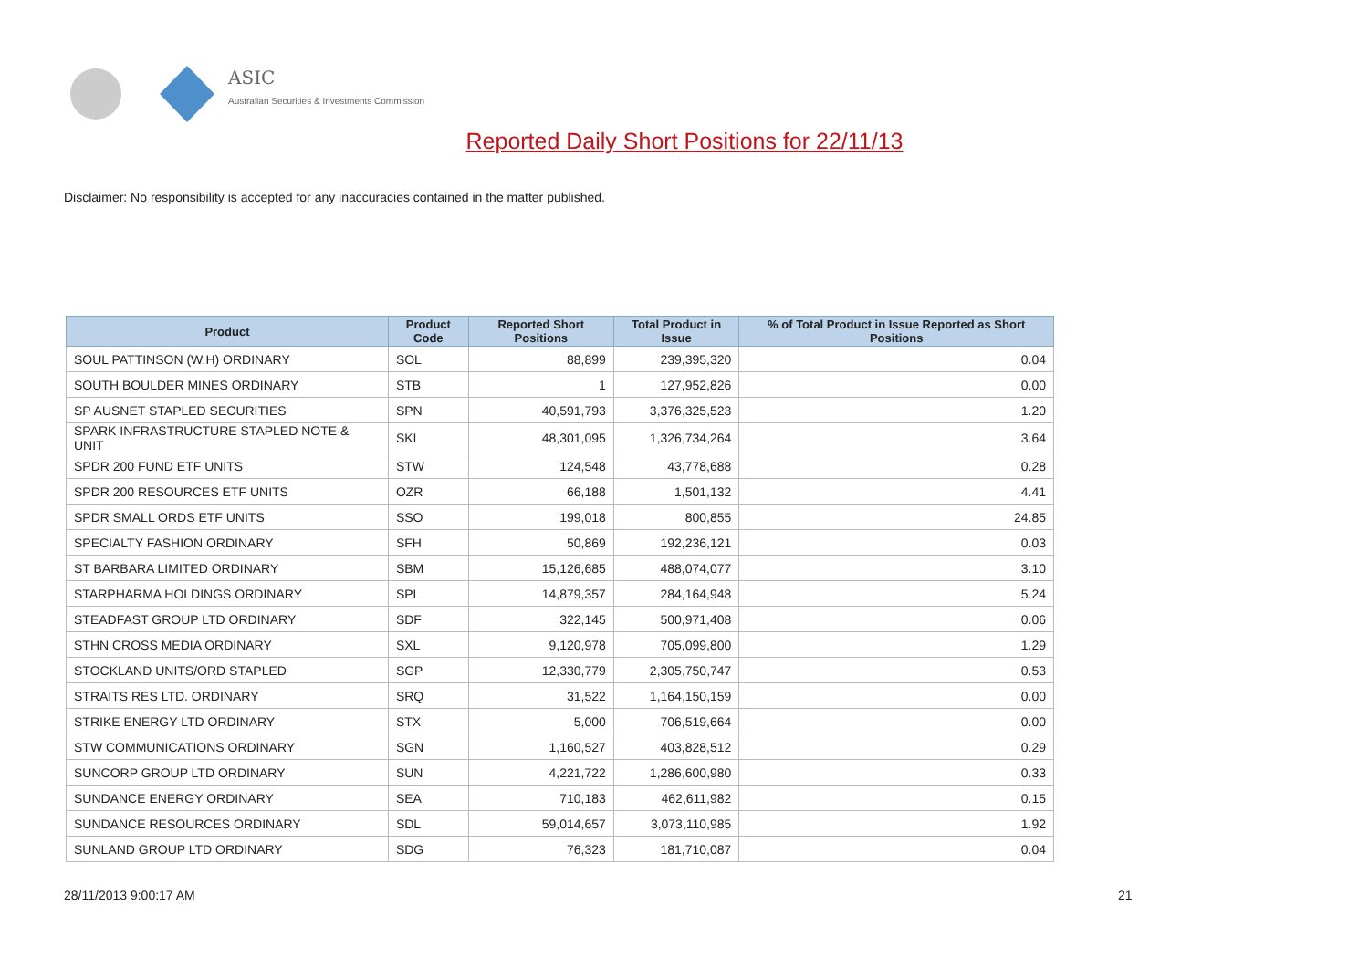ASIC
Australian Securities & Investments Commission
Reported Daily Short Positions for 22/11/13
Disclaimer: No responsibility is accepted for any inaccuracies contained in the matter published.
| Product | Product Code | Reported Short Positions | Total Product in Issue | % of Total Product in Issue Reported as Short Positions |
| --- | --- | --- | --- | --- |
| SOUL PATTINSON (W.H) ORDINARY | SOL | 88,899 | 239,395,320 | 0.04 |
| SOUTH BOULDER MINES ORDINARY | STB | 1 | 127,952,826 | 0.00 |
| SP AUSNET STAPLED SECURITIES | SPN | 40,591,793 | 3,376,325,523 | 1.20 |
| SPARK INFRASTRUCTURE STAPLED NOTE & UNIT | SKI | 48,301,095 | 1,326,734,264 | 3.64 |
| SPDR 200 FUND ETF UNITS | STW | 124,548 | 43,778,688 | 0.28 |
| SPDR 200 RESOURCES ETF UNITS | OZR | 66,188 | 1,501,132 | 4.41 |
| SPDR SMALL ORDS ETF UNITS | SSO | 199,018 | 800,855 | 24.85 |
| SPECIALTY FASHION ORDINARY | SFH | 50,869 | 192,236,121 | 0.03 |
| ST BARBARA LIMITED ORDINARY | SBM | 15,126,685 | 488,074,077 | 3.10 |
| STARPHARMA HOLDINGS ORDINARY | SPL | 14,879,357 | 284,164,948 | 5.24 |
| STEADFAST GROUP LTD ORDINARY | SDF | 322,145 | 500,971,408 | 0.06 |
| STHN CROSS MEDIA ORDINARY | SXL | 9,120,978 | 705,099,800 | 1.29 |
| STOCKLAND UNITS/ORD STAPLED | SGP | 12,330,779 | 2,305,750,747 | 0.53 |
| STRAITS RES LTD. ORDINARY | SRQ | 31,522 | 1,164,150,159 | 0.00 |
| STRIKE ENERGY LTD ORDINARY | STX | 5,000 | 706,519,664 | 0.00 |
| STW COMMUNICATIONS ORDINARY | SGN | 1,160,527 | 403,828,512 | 0.29 |
| SUNCORP GROUP LTD ORDINARY | SUN | 4,221,722 | 1,286,600,980 | 0.33 |
| SUNDANCE ENERGY ORDINARY | SEA | 710,183 | 462,611,982 | 0.15 |
| SUNDANCE RESOURCES ORDINARY | SDL | 59,014,657 | 3,073,110,985 | 1.92 |
| SUNLAND GROUP LTD ORDINARY | SDG | 76,323 | 181,710,087 | 0.04 |
28/11/2013 9:00:17 AM 21